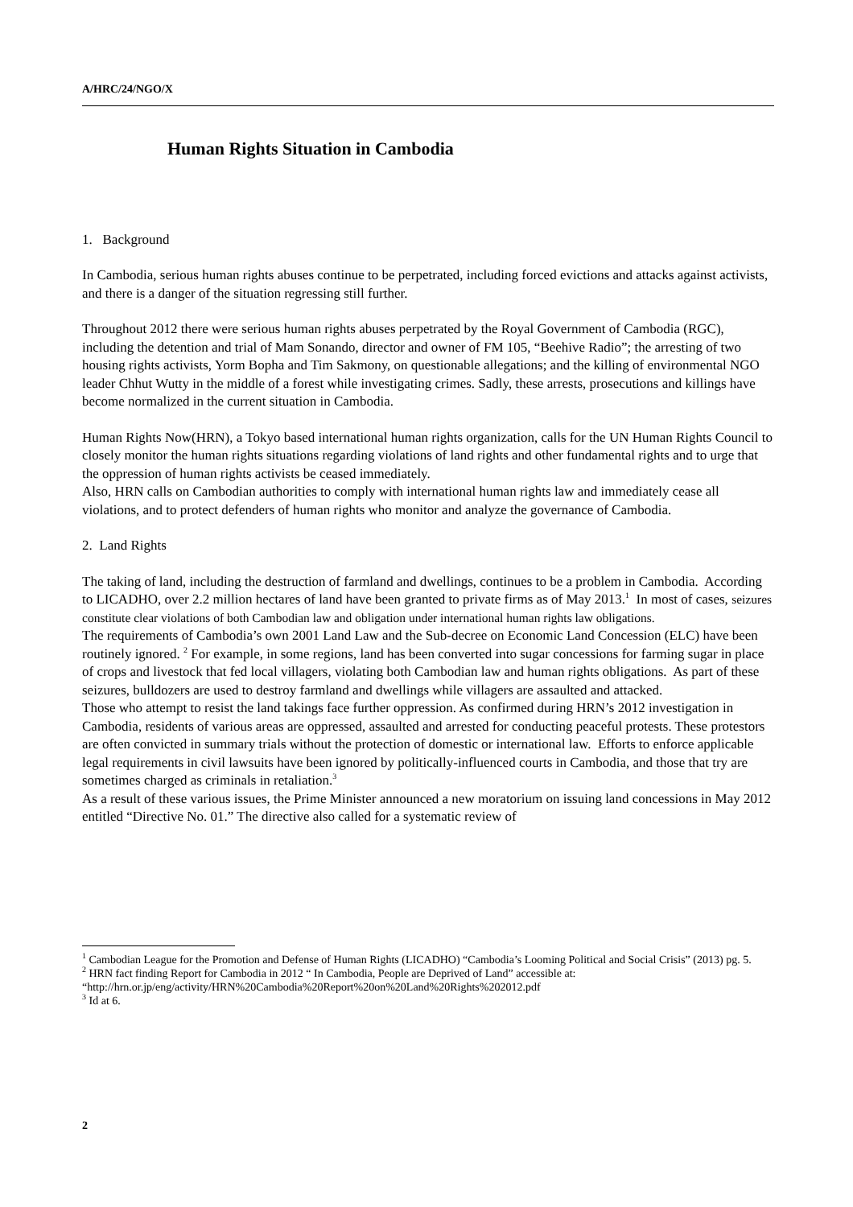A/HRC/24/NGO/X
Human Rights Situation in Cambodia
1. Background
In Cambodia, serious human rights abuses continue to be perpetrated, including forced evictions and attacks against activists, and there is a danger of the situation regressing still further.
Throughout 2012 there were serious human rights abuses perpetrated by the Royal Government of Cambodia (RGC), including the detention and trial of Mam Sonando, director and owner of FM 105, “Beehive Radio”; the arresting of two housing rights activists, Yorm Bopha and Tim Sakmony, on questionable allegations; and the killing of environmental NGO leader Chhut Wutty in the middle of a forest while investigating crimes. Sadly, these arrests, prosecutions and killings have become normalized in the current situation in Cambodia.
Human Rights Now(HRN), a Tokyo based international human rights organization, calls for the UN Human Rights Council to closely monitor the human rights situations regarding violations of land rights and other fundamental rights and to urge that the oppression of human rights activists be ceased immediately.
Also, HRN calls on Cambodian authorities to comply with international human rights law and immediately cease all violations, and to protect defenders of human rights who monitor and analyze the governance of Cambodia.
2. Land Rights
The taking of land, including the destruction of farmland and dwellings, continues to be a problem in Cambodia. According to LICADHO, over 2.2 million hectares of land have been granted to private firms as of May 2013.<sup>1</sup> In most of cases, seizures constitute clear violations of both Cambodian law and obligation under international human rights law obligations.
The requirements of Cambodia’s own 2001 Land Law and the Sub-decree on Economic Land Concession (ELC) have been routinely ignored. <sup>2</sup> For example, in some regions, land has been converted into sugar concessions for farming sugar in place of crops and livestock that fed local villagers, violating both Cambodian law and human rights obligations. As part of these seizures, bulldozers are used to destroy farmland and dwellings while villagers are assaulted and attacked.
Those who attempt to resist the land takings face further oppression. As confirmed during HRN’s 2012 investigation in Cambodia, residents of various areas are oppressed, assaulted and arrested for conducting peaceful protests. These protestors are often convicted in summary trials without the protection of domestic or international law. Efforts to enforce applicable legal requirements in civil lawsuits have been ignored by politically-influenced courts in Cambodia, and those that try are sometimes charged as criminals in retaliation.<sup>3</sup>
As a result of these various issues, the Prime Minister announced a new moratorium on issuing land concessions in May 2012 entitled “Directive No. 01.” The directive also called for a systematic review of
<sup>1</sup> Cambodian League for the Promotion and Defense of Human Rights (LICADHO) “Cambodia’s Looming Political and Social Crisis” (2013) pg. 5.
<sup>2</sup> HRN fact finding Report for Cambodia in 2012 “ In Cambodia, People are Deprived of Land” accessible at: “http://hrn.or.jp/eng/activity/HRN%20Cambodia%20Report%20on%20Land%20Rights%202012.pdf
<sup>3</sup> Id at 6.
2